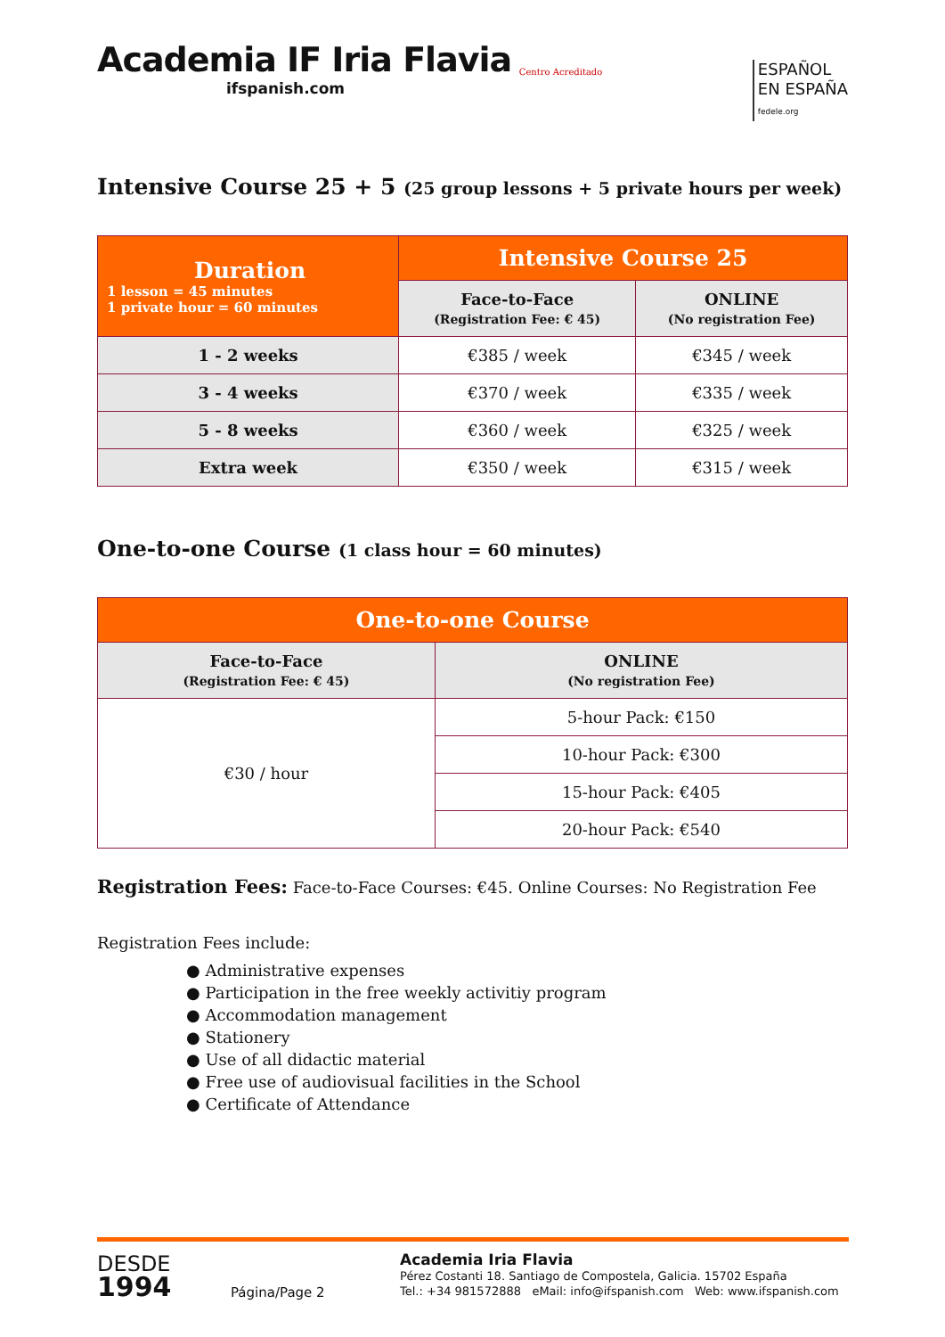Academia IF Iria Flavia
ifspanish.com
Centro Acreditado
ESPAÑOL
EN ESPAÑA
fedele.org
Intensive Course 25 + 5 (25 group lessons + 5 private hours per week)
| Duration 1 lesson = 45 minutes 1 private hour = 60 minutes | Intensive Course 25 | |
| --- | --- | --- |
| | Face-to-Face (Registration Fee: € 45) | ONLINE (No registration Fee) |
| 1 - 2 weeks | €385 / week | €345 / week |
| 3 - 4 weeks | €370 / week | €335 / week |
| 5 - 8 weeks | €360 / week | €325 / week |
| Extra week | €350 / week | €315 / week |
One-to-one Course (1 class hour = 60 minutes)
| One-to-one Course | |
| --- | --- |
| Face-to-Face (Registration Fee: € 45) | ONLINE (No registration Fee) |
| €30 / hour | 5-hour Pack: €150 |
| | 10-hour Pack: €300 |
| | 15-hour Pack: €405 |
| | 20-hour Pack: €540 |
Registration Fees: Face-to-Face Courses: €45. Online Courses: No Registration Fee
Registration Fees include:
● Administrative expenses
● Participation in the free weekly activitiy program
● Accommodation management
● Stationery
● Use of all didactic material
● Free use of audiovisual facilities in the School
● Certificate of Attendance
DESDE
1994
Página/Page 2
Academia Iria Flavia
Pérez Costanti 18. Santiago de Compostela, Galicia. 15702 España
Tel.: +34 981572888 eMail: info@ifspanish.com Web: www.ifspanish.com